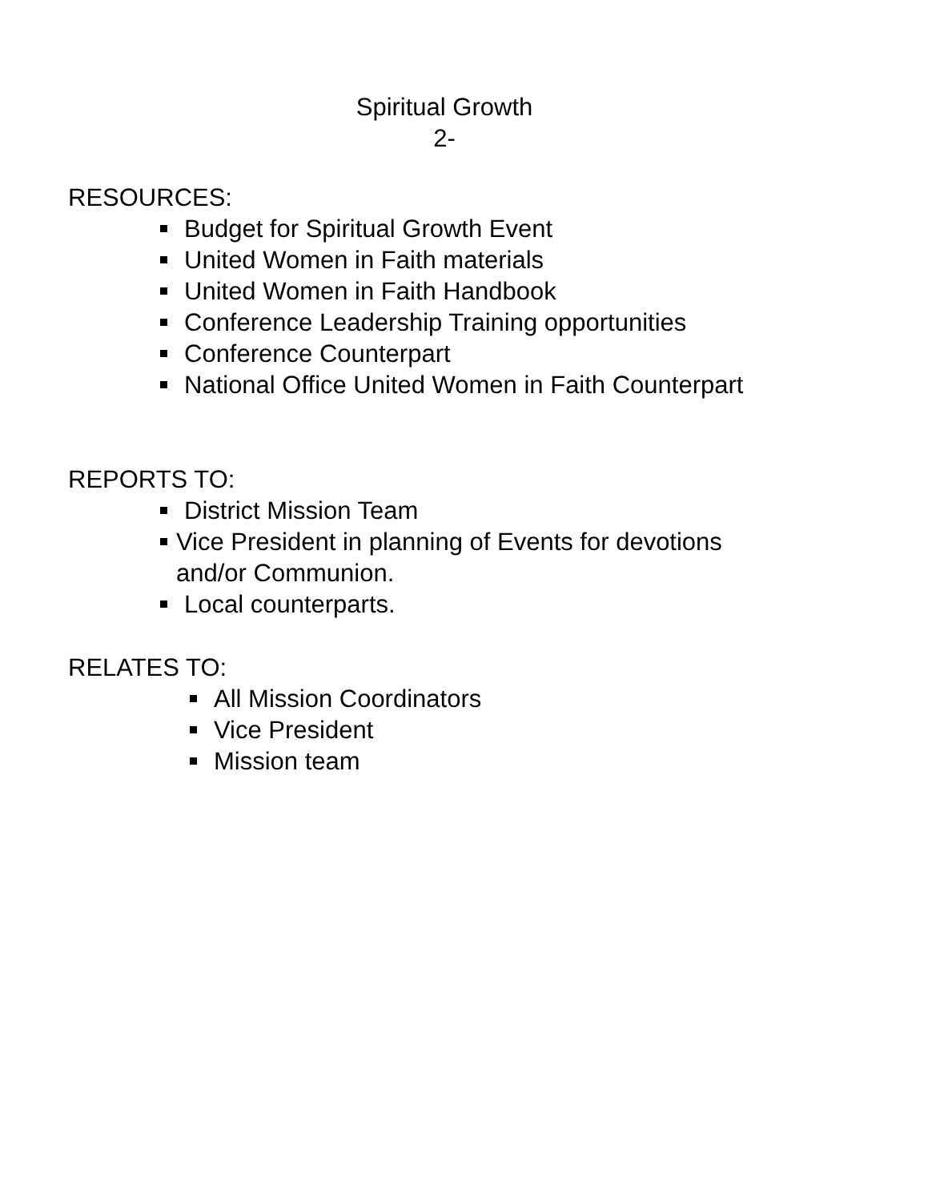Spiritual Growth
2-
RESOURCES:
Budget for Spiritual Growth Event
United Women in Faith materials
United Women in Faith Handbook
Conference Leadership Training opportunities
Conference Counterpart
National Office United Women in Faith Counterpart
REPORTS TO:
District Mission Team
Vice President in planning of Events for devotions
and/or Communion.
Local counterparts.
RELATES TO:
All Mission Coordinators
Vice President
Mission team